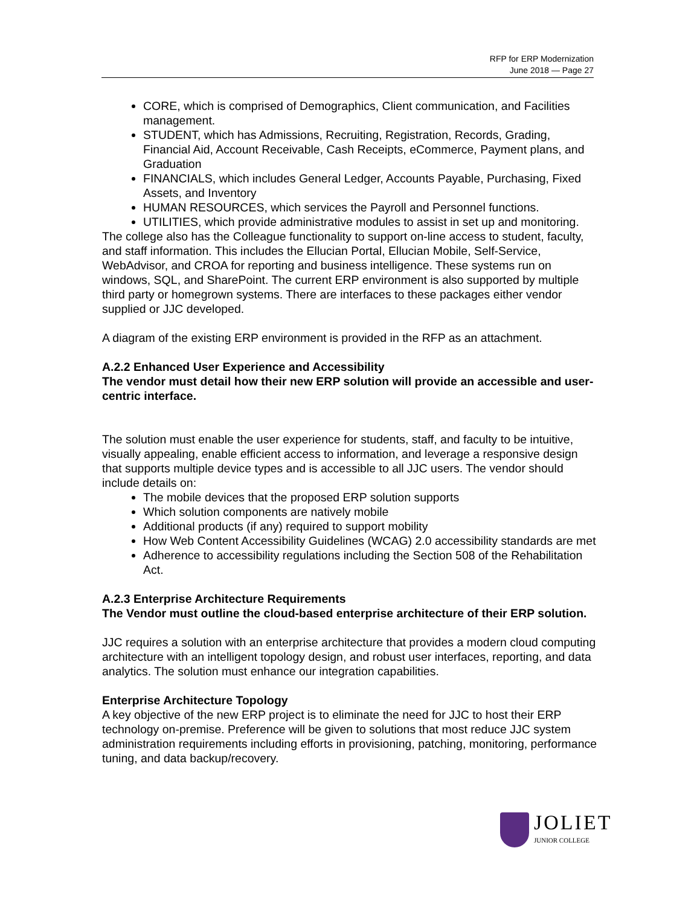RFP for ERP Modernization
June 2018 — Page 27
CORE, which is comprised of Demographics, Client communication, and Facilities management.
STUDENT, which has Admissions, Recruiting, Registration, Records, Grading, Financial Aid, Account Receivable, Cash Receipts, eCommerce, Payment plans, and Graduation
FINANCIALS, which includes General Ledger, Accounts Payable, Purchasing, Fixed Assets, and Inventory
HUMAN RESOURCES, which services the Payroll and Personnel functions.
UTILITIES, which provide administrative modules to assist in set up and monitoring.
The college also has the Colleague functionality to support on-line access to student, faculty, and staff information. This includes the Ellucian Portal, Ellucian Mobile, Self-Service, WebAdvisor, and CROA for reporting and business intelligence. These systems run on windows, SQL, and SharePoint. The current ERP environment is also supported by multiple third party or homegrown systems. There are interfaces to these packages either vendor supplied or JJC developed.
A diagram of the existing ERP environment is provided in the RFP as an attachment.
A.2.2 Enhanced User Experience and Accessibility
The vendor must detail how their new ERP solution will provide an accessible and user-centric interface.
The solution must enable the user experience for students, staff, and faculty to be intuitive, visually appealing, enable efficient access to information, and leverage a responsive design that supports multiple device types and is accessible to all JJC users. The vendor should include details on:
The mobile devices that the proposed ERP solution supports
Which solution components are natively mobile
Additional products (if any) required to support mobility
How Web Content Accessibility Guidelines (WCAG) 2.0 accessibility standards are met
Adherence to accessibility regulations including the Section 508 of the Rehabilitation Act.
A.2.3 Enterprise Architecture Requirements
The Vendor must outline the cloud-based enterprise architecture of their ERP solution.
JJC requires a solution with an enterprise architecture that provides a modern cloud computing architecture with an intelligent topology design, and robust user interfaces, reporting, and data analytics. The solution must enhance our integration capabilities.
Enterprise Architecture Topology
A key objective of the new ERP project is to eliminate the need for JJC to host their ERP technology on-premise. Preference will be given to solutions that most reduce JJC system administration requirements including efforts in provisioning, patching, monitoring, performance tuning, and data backup/recovery.
JOLIET
JUNIOR COLLEGE